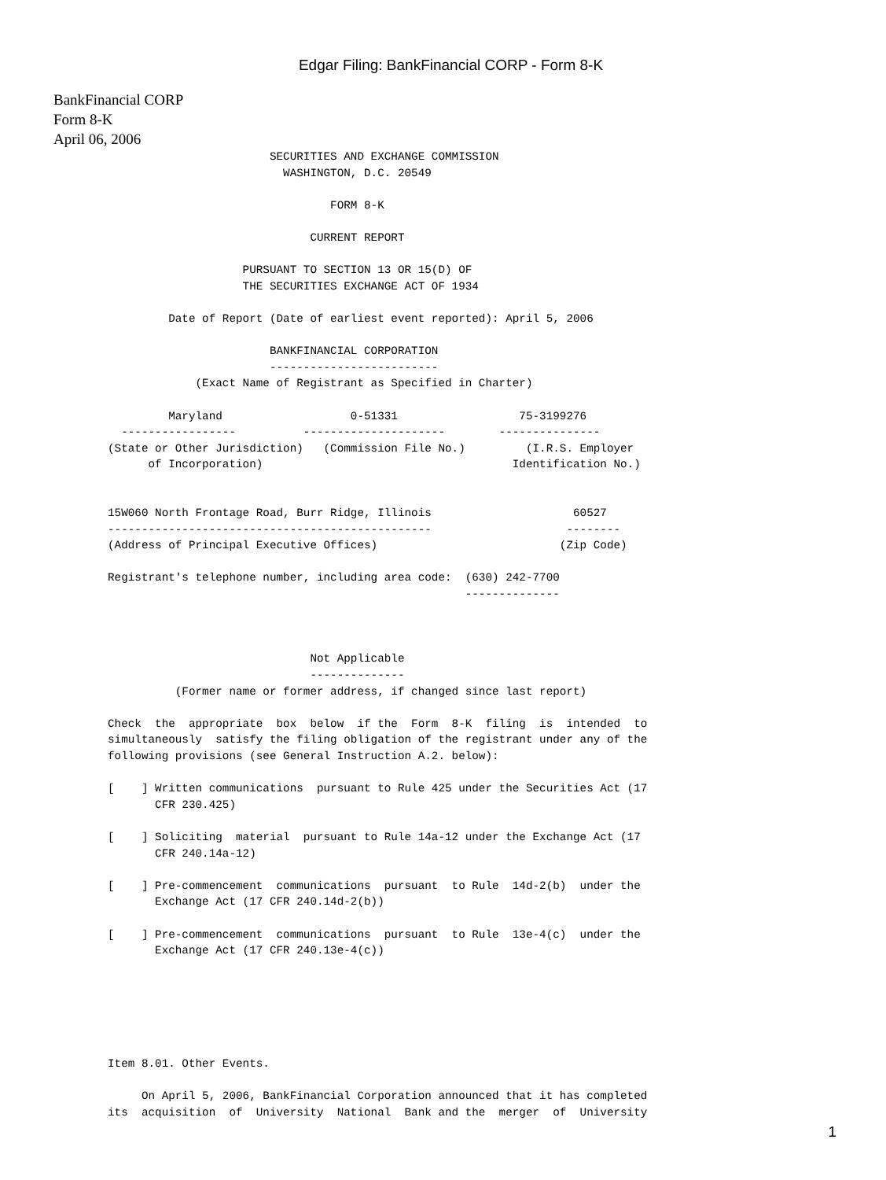Edgar Filing: BankFinancial CORP - Form 8-K
BankFinancial CORP
Form 8-K
April 06, 2006
                        SECURITIES AND EXCHANGE COMMISSION
                          WASHINGTON, D.C. 20549

                                 FORM 8-K

                              CURRENT REPORT

                    PURSUANT TO SECTION 13 OR 15(D) OF
                    THE SECURITIES EXCHANGE ACT OF 1934

         Date of Report (Date of earliest event reported): April 5, 2006

                        BANKFINANCIAL CORPORATION
                        -------------------------
             (Exact Name of Registrant as Specified in Charter)

         Maryland                   0-51331                  75-3199276
  -----------------          ---------------------        ---------------
(State or Other Jurisdiction)   (Commission File No.)         (I.R.S. Employer
      of Incorporation)                                     Identification No.)


15W060 North Frontage Road, Burr Ridge, Illinois                     60527
------------------------------------------------                    --------
(Address of Principal Executive Offices)                           (Zip Code)

Registrant's telephone number, including area code:  (630) 242-7700
                                                     --------------



                              Not Applicable
                              --------------
          (Former name or former address, if changed since last report)

Check  the  appropriate  box  below  if the  Form  8-K  filing  is  intended  to
simultaneously  satisfy the filing obligation of the registrant under any of the
following provisions (see General Instruction A.2. below):

[    ] Written communications  pursuant to Rule 425 under the Securities Act (17
       CFR 230.425)

[    ] Soliciting  material  pursuant to Rule 14a-12 under the Exchange Act (17
       CFR 240.14a-12)

[    ] Pre-commencement  communications  pursuant  to Rule  14d-2(b)  under the
       Exchange Act (17 CFR 240.14d-2(b))

[    ] Pre-commencement  communications  pursuant  to Rule  13e-4(c)  under the
       Exchange Act (17 CFR 240.13e-4(c))






Item 8.01. Other Events.

     On April 5, 2006, BankFinancial Corporation announced that it has completed
its  acquisition  of  University  National  Bank and the  merger  of  University
1